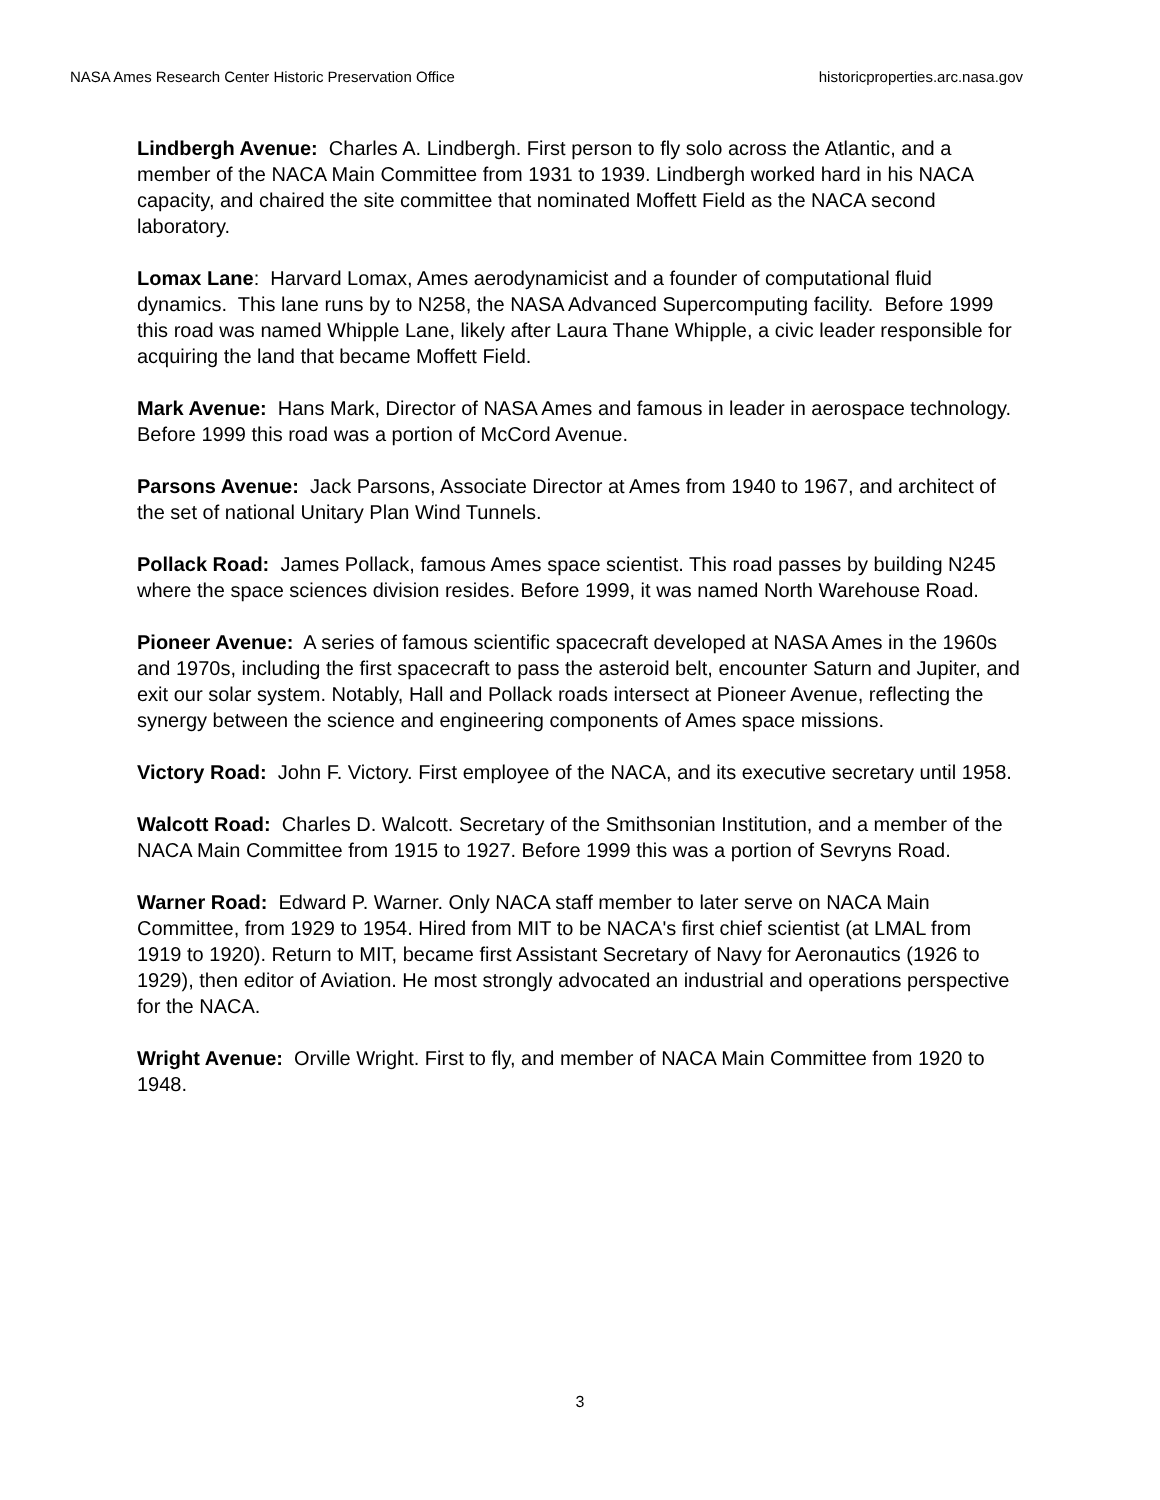NASA Ames Research Center Historic Preservation Office historicproperties.arc.nasa.gov
Lindbergh Avenue: Charles A. Lindbergh. First person to fly solo across the Atlantic, and a member of the NACA Main Committee from 1931 to 1939. Lindbergh worked hard in his NACA capacity, and chaired the site committee that nominated Moffett Field as the NACA second laboratory.
Lomax Lane: Harvard Lomax, Ames aerodynamicist and a founder of computational fluid dynamics. This lane runs by to N258, the NASA Advanced Supercomputing facility. Before 1999 this road was named Whipple Lane, likely after Laura Thane Whipple, a civic leader responsible for acquiring the land that became Moffett Field.
Mark Avenue: Hans Mark, Director of NASA Ames and famous in leader in aerospace technology. Before 1999 this road was a portion of McCord Avenue.
Parsons Avenue: Jack Parsons, Associate Director at Ames from 1940 to 1967, and architect of the set of national Unitary Plan Wind Tunnels.
Pollack Road: James Pollack, famous Ames space scientist. This road passes by building N245 where the space sciences division resides. Before 1999, it was named North Warehouse Road.
Pioneer Avenue: A series of famous scientific spacecraft developed at NASA Ames in the 1960s and 1970s, including the first spacecraft to pass the asteroid belt, encounter Saturn and Jupiter, and exit our solar system. Notably, Hall and Pollack roads intersect at Pioneer Avenue, reflecting the synergy between the science and engineering components of Ames space missions.
Victory Road: John F. Victory. First employee of the NACA, and its executive secretary until 1958.
Walcott Road: Charles D. Walcott. Secretary of the Smithsonian Institution, and a member of the NACA Main Committee from 1915 to 1927. Before 1999 this was a portion of Sevryns Road.
Warner Road: Edward P. Warner. Only NACA staff member to later serve on NACA Main Committee, from 1929 to 1954. Hired from MIT to be NACA's first chief scientist (at LMAL from 1919 to 1920). Return to MIT, became first Assistant Secretary of Navy for Aeronautics (1926 to 1929), then editor of Aviation. He most strongly advocated an industrial and operations perspective for the NACA.
Wright Avenue: Orville Wright. First to fly, and member of NACA Main Committee from 1920 to 1948.
3